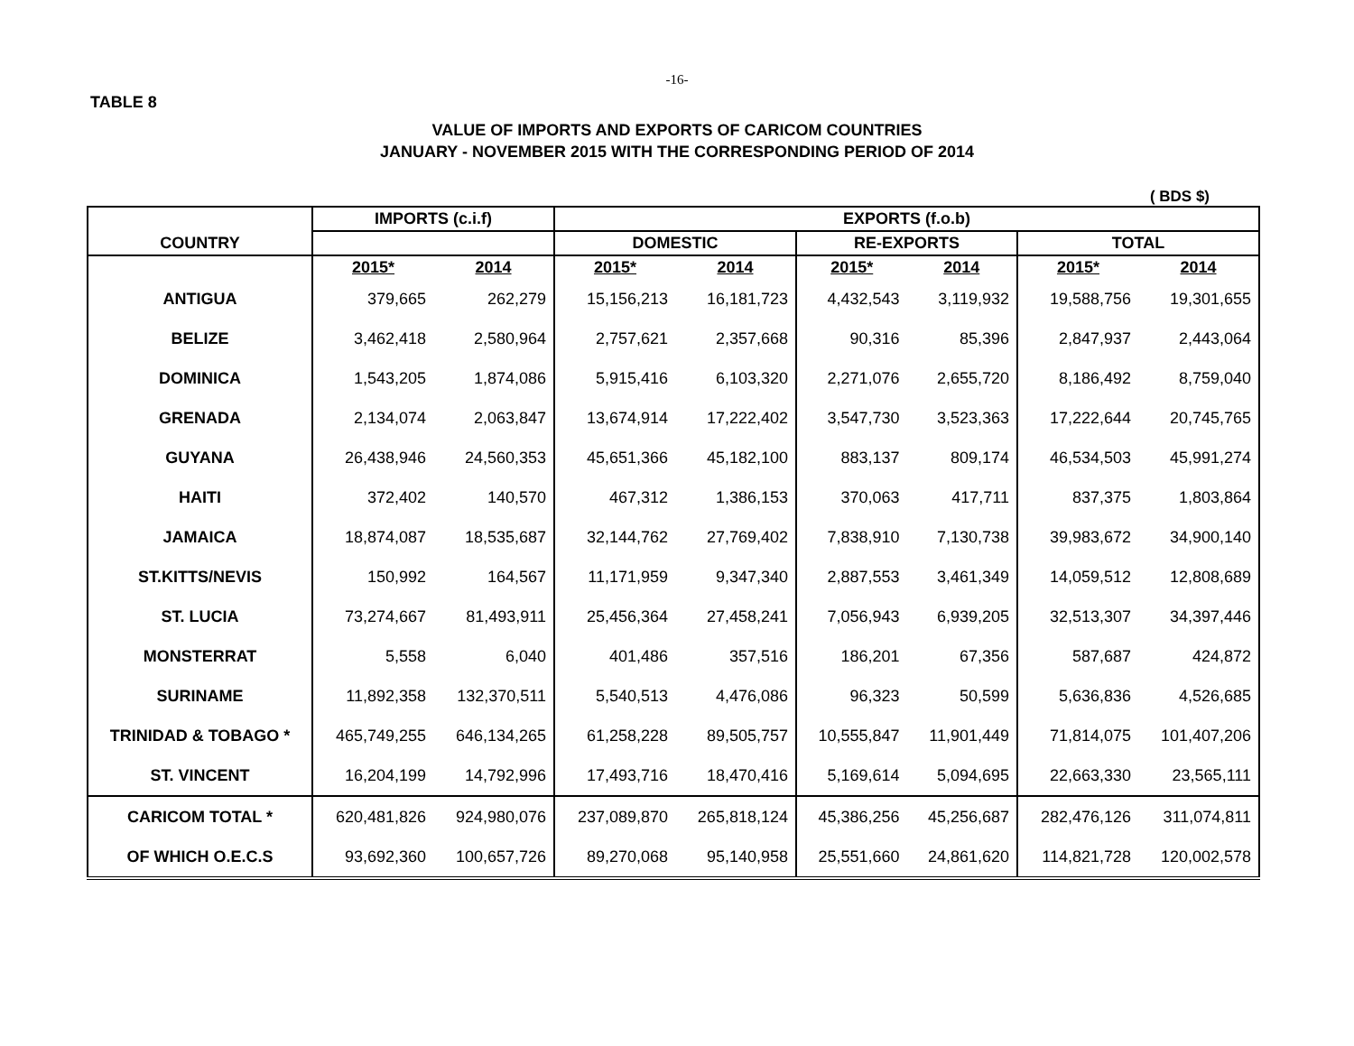-16-
TABLE 8
VALUE OF IMPORTS AND EXPORTS OF CARICOM COUNTRIES
JANUARY - NOVEMBER 2015 WITH THE CORRESPONDING PERIOD OF 2014
( BDS $)
| COUNTRY | IMPORTS (c.i.f) | | EXPORTS (f.o.b) | | | | | |
| --- | --- | --- | --- | --- | --- | --- | --- | --- |
| | | | DOMESTIC | | RE-EXPORTS | | TOTAL | |
| | 2015* | 2014 | 2015* | 2014 | 2015* | 2014 | 2015* | 2014 |
| ANTIGUA | 379,665 | 262,279 | 15,156,213 | 16,181,723 | 4,432,543 | 3,119,932 | 19,588,756 | 19,301,655 |
| BELIZE | 3,462,418 | 2,580,964 | 2,757,621 | 2,357,668 | 90,316 | 85,396 | 2,847,937 | 2,443,064 |
| DOMINICA | 1,543,205 | 1,874,086 | 5,915,416 | 6,103,320 | 2,271,076 | 2,655,720 | 8,186,492 | 8,759,040 |
| GRENADA | 2,134,074 | 2,063,847 | 13,674,914 | 17,222,402 | 3,547,730 | 3,523,363 | 17,222,644 | 20,745,765 |
| GUYANA | 26,438,946 | 24,560,353 | 45,651,366 | 45,182,100 | 883,137 | 809,174 | 46,534,503 | 45,991,274 |
| HAITI | 372,402 | 140,570 | 467,312 | 1,386,153 | 370,063 | 417,711 | 837,375 | 1,803,864 |
| JAMAICA | 18,874,087 | 18,535,687 | 32,144,762 | 27,769,402 | 7,838,910 | 7,130,738 | 39,983,672 | 34,900,140 |
| ST.KITTS/NEVIS | 150,992 | 164,567 | 11,171,959 | 9,347,340 | 2,887,553 | 3,461,349 | 14,059,512 | 12,808,689 |
| ST. LUCIA | 73,274,667 | 81,493,911 | 25,456,364 | 27,458,241 | 7,056,943 | 6,939,205 | 32,513,307 | 34,397,446 |
| MONSTERRAT | 5,558 | 6,040 | 401,486 | 357,516 | 186,201 | 67,356 | 587,687 | 424,872 |
| SURINAME | 11,892,358 | 132,370,511 | 5,540,513 | 4,476,086 | 96,323 | 50,599 | 5,636,836 | 4,526,685 |
| TRINIDAD & TOBAGO * | 465,749,255 | 646,134,265 | 61,258,228 | 89,505,757 | 10,555,847 | 11,901,449 | 71,814,075 | 101,407,206 |
| ST. VINCENT | 16,204,199 | 14,792,996 | 17,493,716 | 18,470,416 | 5,169,614 | 5,094,695 | 22,663,330 | 23,565,111 |
| CARICOM TOTAL * | 620,481,826 | 924,980,076 | 237,089,870 | 265,818,124 | 45,386,256 | 45,256,687 | 282,476,126 | 311,074,811 |
| OF WHICH O.E.C.S | 93,692,360 | 100,657,726 | 89,270,068 | 95,140,958 | 25,551,660 | 24,861,620 | 114,821,728 | 120,002,578 |